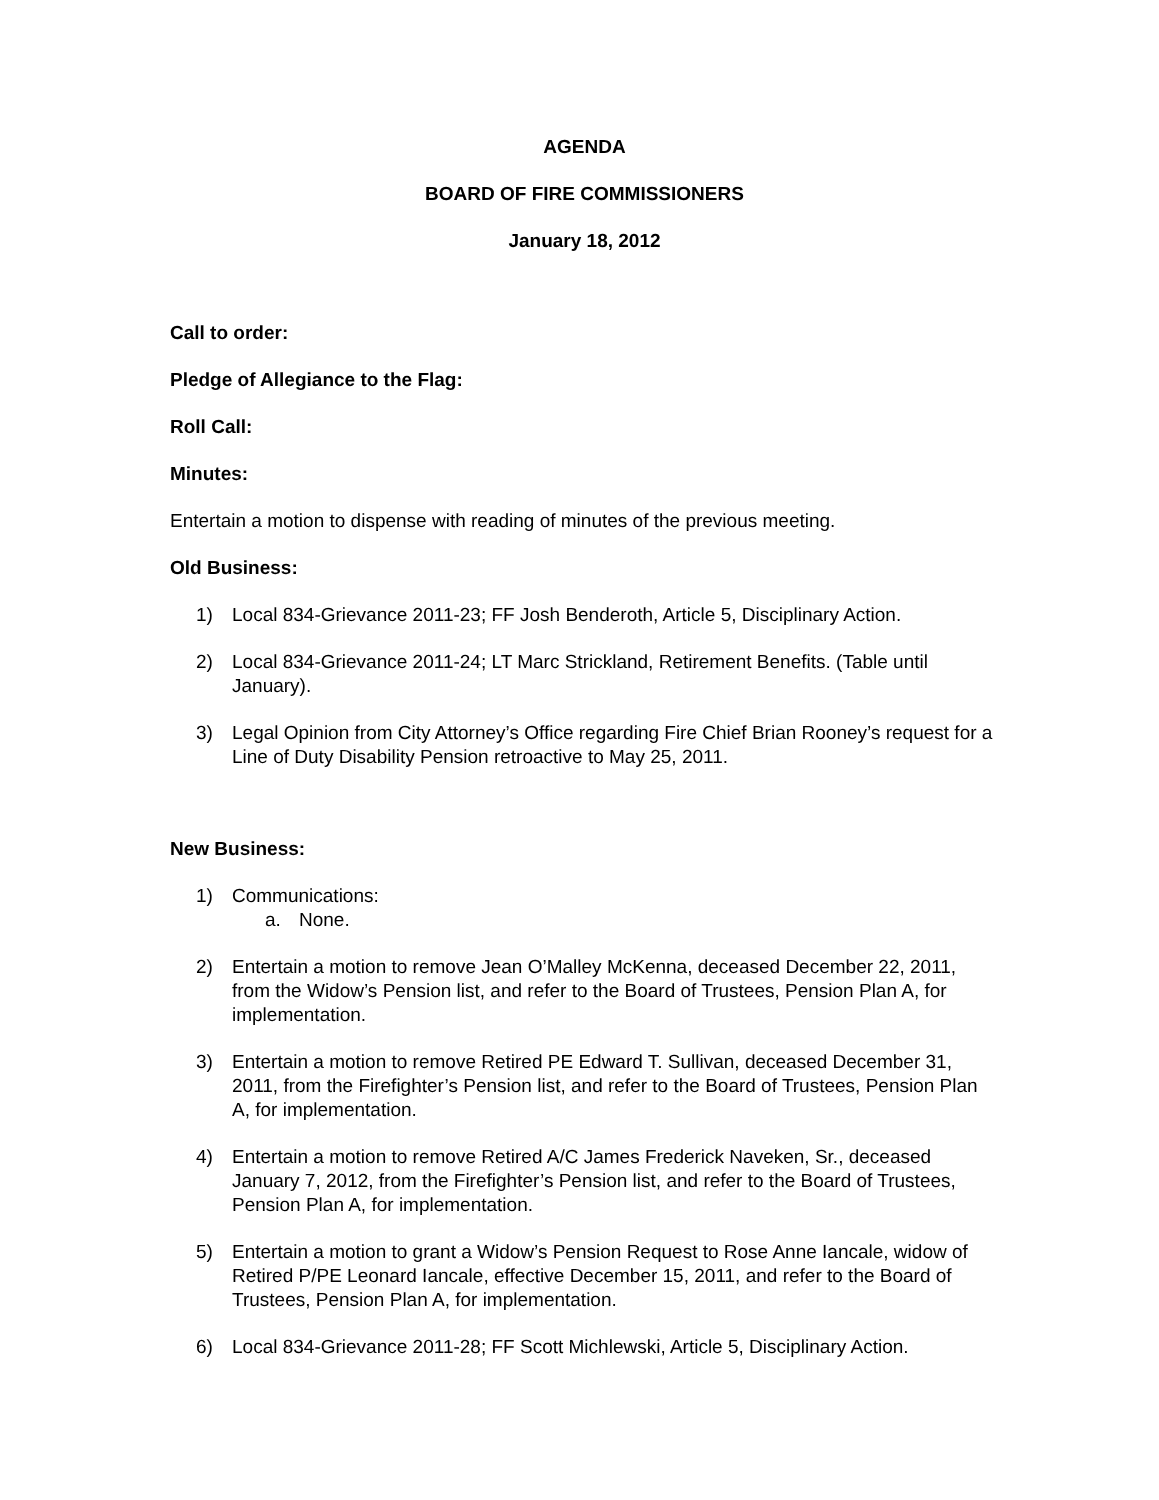AGENDA
BOARD OF FIRE COMMISSIONERS
January 18, 2012
Call to order:
Pledge of Allegiance to the Flag:
Roll Call:
Minutes:
Entertain a motion to dispense with reading of minutes of the previous meeting.
Old Business:
1) Local 834-Grievance 2011-23; FF Josh Benderoth, Article 5, Disciplinary Action.
2) Local 834-Grievance 2011-24; LT Marc Strickland, Retirement Benefits. (Table until January).
3) Legal Opinion from City Attorney’s Office regarding Fire Chief Brian Rooney’s request for a Line of Duty Disability Pension retroactive to May 25, 2011.
New Business:
1) Communications:
a. None.
2) Entertain a motion to remove Jean O’Malley McKenna, deceased December 22, 2011, from the Widow’s Pension list, and refer to the Board of Trustees, Pension Plan A, for implementation.
3) Entertain a motion to remove Retired PE Edward T. Sullivan, deceased December 31, 2011, from the Firefighter’s Pension list, and refer to the Board of Trustees, Pension Plan A, for implementation.
4) Entertain a motion to remove Retired A/C James Frederick Naveken, Sr., deceased January 7, 2012, from the Firefighter’s Pension list, and refer to the Board of Trustees, Pension Plan A, for implementation.
5) Entertain a motion to grant a Widow’s Pension Request to Rose Anne Iancale, widow of Retired P/PE Leonard Iancale, effective December 15, 2011, and refer to the Board of Trustees, Pension Plan A, for implementation.
6) Local 834-Grievance 2011-28; FF Scott Michlewski, Article 5, Disciplinary Action.